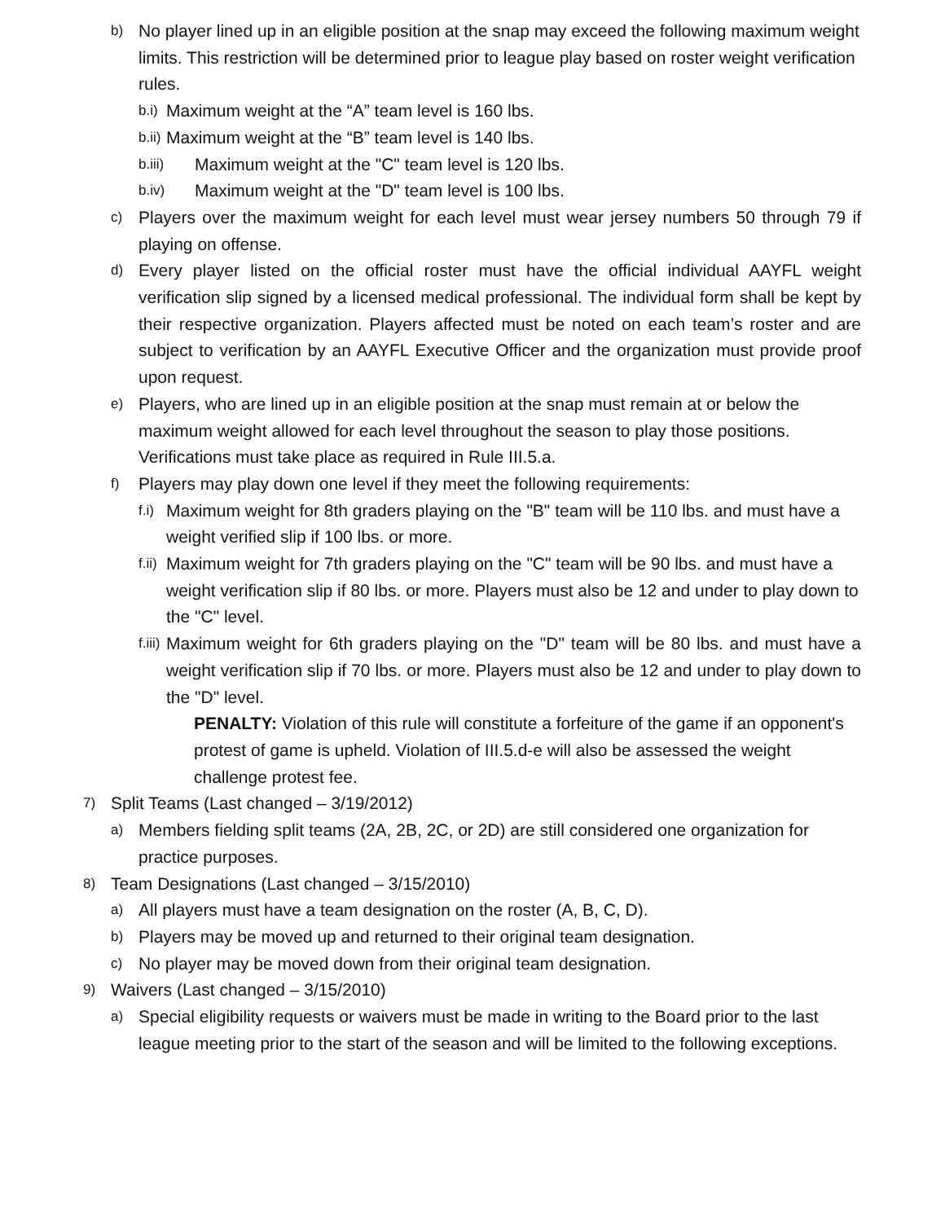b) No player lined up in an eligible position at the snap may exceed the following maximum weight limits. This restriction will be determined prior to league play based on roster weight verification rules.
b.i) Maximum weight at the “A” team level is 160 lbs.
b.ii) Maximum weight at the “B” team level is 140 lbs.
b.iii) Maximum weight at the "C" team level is 120 lbs.
b.iv) Maximum weight at the "D" team level is 100 lbs.
c) Players over the maximum weight for each level must wear jersey numbers 50 through 79 if playing on offense.
d) Every player listed on the official roster must have the official individual AAYFL weight verification slip signed by a licensed medical professional. The individual form shall be kept by their respective organization. Players affected must be noted on each team’s roster and are subject to verification by an AAYFL Executive Officer and the organization must provide proof upon request.
e) Players, who are lined up in an eligible position at the snap must remain at or below the maximum weight allowed for each level throughout the season to play those positions. Verifications must take place as required in Rule III.5.a.
f) Players may play down one level if they meet the following requirements:
f.i) Maximum weight for 8th graders playing on the "B" team will be 110 lbs. and must have a weight verified slip if 100 lbs. or more.
f.ii) Maximum weight for 7th graders playing on the "C" team will be 90 lbs. and must have a weight verification slip if 80 lbs. or more. Players must also be 12 and under to play down to the "C" level.
f.iii) Maximum weight for 6th graders playing on the "D" team will be 80 lbs. and must have a weight verification slip if 70 lbs. or more. Players must also be 12 and under to play down to the "D" level.
PENALTY: Violation of this rule will constitute a forfeiture of the game if an opponent's protest of game is upheld. Violation of III.5.d-e will also be assessed the weight challenge protest fee.
7) Split Teams (Last changed – 3/19/2012)
a) Members fielding split teams (2A, 2B, 2C, or 2D) are still considered one organization for practice purposes.
8) Team Designations (Last changed – 3/15/2010)
a) All players must have a team designation on the roster (A, B, C, D).
b) Players may be moved up and returned to their original team designation.
c) No player may be moved down from their original team designation.
9) Waivers (Last changed – 3/15/2010)
a) Special eligibility requests or waivers must be made in writing to the Board prior to the last league meeting prior to the start of the season and will be limited to the following exceptions.